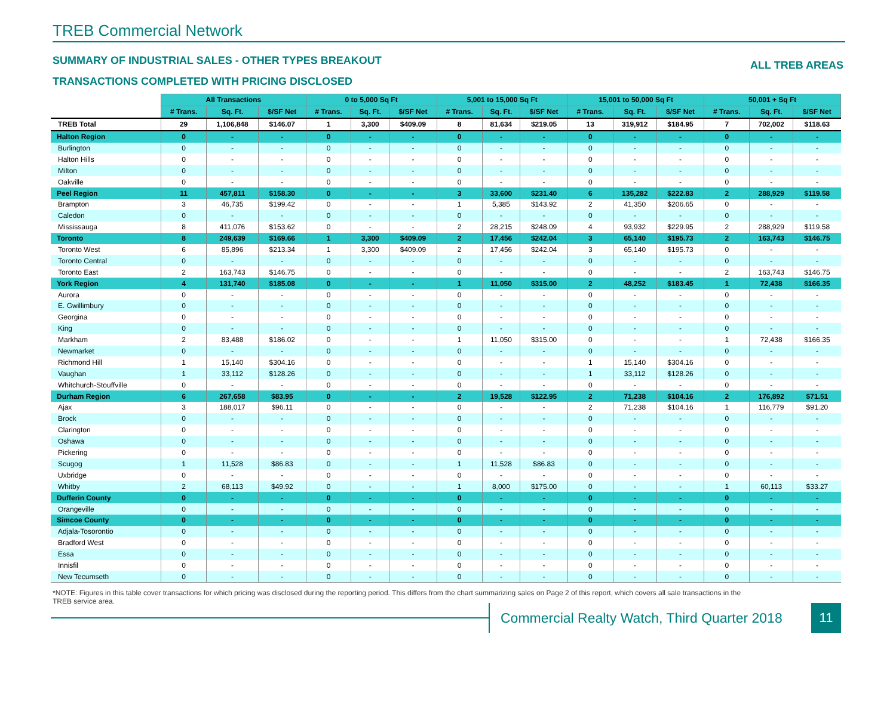TREB Commercial Network
SUMMARY OF INDUSTRIAL SALES - OTHER TYPES BREAKOUT ALL TREB AREAS
TRANSACTIONS COMPLETED WITH PRICING DISCLOSED
| | All Transactions | | | 0 to 5,000 Sq Ft | | | 5,001 to 15,000 Sq Ft | | | 15,001 to 50,000 Sq Ft | | | 50,001 + Sq Ft | | |
| --- | --- | --- | --- | --- | --- | --- | --- | --- | --- | --- | --- | --- | --- | --- | --- |
| | # Trans. | Sq. Ft. | $/SF Net | # Trans. | Sq. Ft. | $/SF Net | # Trans. | Sq. Ft. | $/SF Net | # Trans. | Sq. Ft. | $/SF Net | # Trans. | Sq. Ft. | $/SF Net |
| TREB Total | 29 | 1,106,848 | $146.07 | 1 | 3,300 | $409.09 | 8 | 81,634 | $219.05 | 13 | 319,912 | $184.95 | 7 | 702,002 | $118.63 |
| Halton Region | 0 | - | - | 0 | - | - | 0 | - | - | 0 | - | - | 0 | - | - |
| Burlington | 0 | - | - | 0 | - | - | 0 | - | - | 0 | - | - | 0 | - | - |
| Halton Hills | 0 | - | - | 0 | - | - | 0 | - | - | 0 | - | - | 0 | - | - |
| Milton | 0 | - | - | 0 | - | - | 0 | - | - | 0 | - | - | 0 | - | - |
| Oakville | 0 | - | - | 0 | - | - | 0 | - | - | 0 | - | - | 0 | - | - |
| Peel Region | 11 | 457,811 | $158.30 | 0 | - | - | 3 | 33,600 | $231.40 | 6 | 135,282 | $222.83 | 2 | 288,929 | $119.58 |
| Brampton | 3 | 46,735 | $199.42 | 0 | - | - | 1 | 5,385 | $143.92 | 2 | 41,350 | $206.65 | 0 | - | - |
| Caledon | 0 | - | - | 0 | - | - | 0 | - | - | 0 | - | - | 0 | - | - |
| Mississauga | 8 | 411,076 | $153.62 | 0 | - | - | 2 | 28,215 | $248.09 | 4 | 93,932 | $229.95 | 2 | 288,929 | $119.58 |
| Toronto | 8 | 249,639 | $169.66 | 1 | 3,300 | $409.09 | 2 | 17,456 | $242.04 | 3 | 65,140 | $195.73 | 2 | 163,743 | $146.75 |
| Toronto West | 6 | 85,896 | $213.34 | 1 | 3,300 | $409.09 | 2 | 17,456 | $242.04 | 3 | 65,140 | $195.73 | 0 | - | - |
| Toronto Central | 0 | - | - | 0 | - | - | 0 | - | - | 0 | - | - | 0 | - | - |
| Toronto East | 2 | 163,743 | $146.75 | 0 | - | - | 0 | - | - | 0 | - | - | 2 | 163,743 | $146.75 |
| York Region | 4 | 131,740 | $185.08 | 0 | - | - | 1 | 11,050 | $315.00 | 2 | 48,252 | $183.45 | 1 | 72,438 | $166.35 |
| Aurora | 0 | - | - | 0 | - | - | 0 | - | - | 0 | - | - | 0 | - | - |
| E. Gwillimbury | 0 | - | - | 0 | - | - | 0 | - | - | 0 | - | - | 0 | - | - |
| Georgina | 0 | - | - | 0 | - | - | 0 | - | - | 0 | - | - | 0 | - | - |
| King | 0 | - | - | 0 | - | - | 0 | - | - | 0 | - | - | 0 | - | - |
| Markham | 2 | 83,488 | $186.02 | 0 | - | - | 1 | 11,050 | $315.00 | 0 | - | - | 1 | 72,438 | $166.35 |
| Newmarket | 0 | - | - | 0 | - | - | 0 | - | - | 0 | - | - | 0 | - | - |
| Richmond Hill | 1 | 15,140 | $304.16 | 0 | - | - | 0 | - | - | 1 | 15,140 | $304.16 | 0 | - | - |
| Vaughan | 1 | 33,112 | $128.26 | 0 | - | - | 0 | - | - | 1 | 33,112 | $128.26 | 0 | - | - |
| Whitchurch-Stouffville | 0 | - | - | 0 | - | - | 0 | - | - | 0 | - | - | 0 | - | - |
| Durham Region | 6 | 267,658 | $83.95 | 0 | - | - | 2 | 19,528 | $122.95 | 2 | 71,238 | $104.16 | 2 | 176,892 | $71.51 |
| Ajax | 3 | 188,017 | $96.11 | 0 | - | - | 0 | - | - | 2 | 71,238 | $104.16 | 1 | 116,779 | $91.20 |
| Brock | 0 | - | - | 0 | - | - | 0 | - | - | 0 | - | - | 0 | - | - |
| Clarington | 0 | - | - | 0 | - | - | 0 | - | - | 0 | - | - | 0 | - | - |
| Oshawa | 0 | - | - | 0 | - | - | 0 | - | - | 0 | - | - | 0 | - | - |
| Pickering | 0 | - | - | 0 | - | - | 0 | - | - | 0 | - | - | 0 | - | - |
| Scugog | 1 | 11,528 | $86.83 | 0 | - | - | 1 | 11,528 | $86.83 | 0 | - | - | 0 | - | - |
| Uxbridge | 0 | - | - | 0 | - | - | 0 | - | - | 0 | - | - | 0 | - | - |
| Whitby | 2 | 68,113 | $49.92 | 0 | - | - | 1 | 8,000 | $175.00 | 0 | - | - | 1 | 60,113 | $33.27 |
| Dufferin County | 0 | - | - | 0 | - | - | 0 | - | - | 0 | - | - | 0 | - | - |
| Orangeville | 0 | - | - | 0 | - | - | 0 | - | - | 0 | - | - | 0 | - | - |
| Simcoe County | 0 | - | - | 0 | - | - | 0 | - | - | 0 | - | - | 0 | - | - |
| Adjala-Tosorontio | 0 | - | - | 0 | - | - | 0 | - | - | 0 | - | - | 0 | - | - |
| Bradford West | 0 | - | - | 0 | - | - | 0 | - | - | 0 | - | - | 0 | - | - |
| Essa | 0 | - | - | 0 | - | - | 0 | - | - | 0 | - | - | 0 | - | - |
| Innisfil | 0 | - | - | 0 | - | - | 0 | - | - | 0 | - | - | 0 | - | - |
| New Tecumseth | 0 | - | - | 0 | - | - | 0 | - | - | 0 | - | - | 0 | - | - |
*NOTE: Figures in this table cover transactions for which pricing was disclosed during the reporting period. This differs from the chart summarizing sales on Page 2 of this report, which covers all sale transactions in the TREB service area.
Commercial Realty Watch, Third Quarter 2018
11